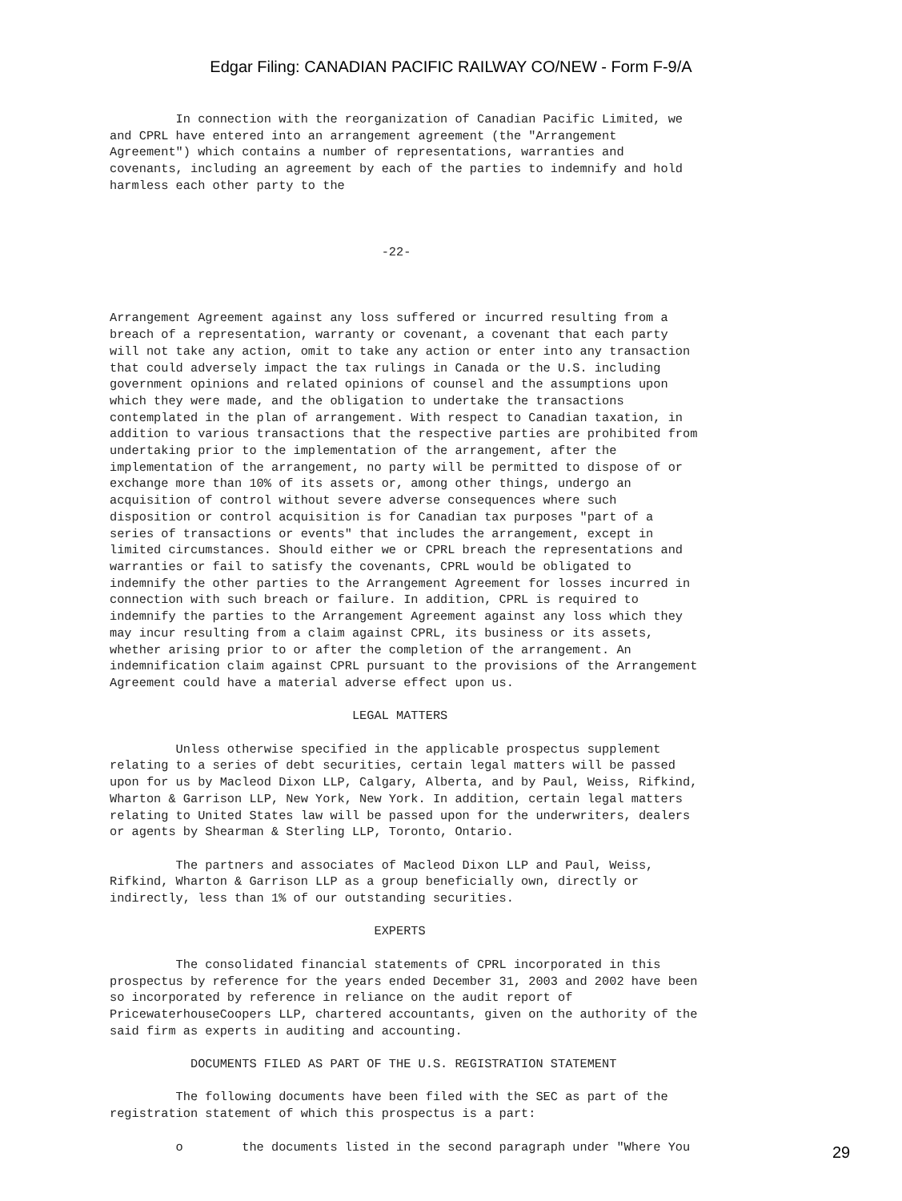Edgar Filing: CANADIAN PACIFIC RAILWAY CO/NEW - Form F-9/A
         In connection with the reorganization of Canadian Pacific Limited, we
and CPRL have entered into an arrangement agreement (the "Arrangement
Agreement") which contains a number of representations, warranties and
covenants, including an agreement by each of the parties to indemnify and hold
harmless each other party to the



                                     -22-



Arrangement Agreement against any loss suffered or incurred resulting from a
breach of a representation, warranty or covenant, a covenant that each party
will not take any action, omit to take any action or enter into any transaction
that could adversely impact the tax rulings in Canada or the U.S. including
government opinions and related opinions of counsel and the assumptions upon
which they were made, and the obligation to undertake the transactions
contemplated in the plan of arrangement. With respect to Canadian taxation, in
addition to various transactions that the respective parties are prohibited from
undertaking prior to the implementation of the arrangement, after the
implementation of the arrangement, no party will be permitted to dispose of or
exchange more than 10% of its assets or, among other things, undergo an
acquisition of control without severe adverse consequences where such
disposition or control acquisition is for Canadian tax purposes "part of a
series of transactions or events" that includes the arrangement, except in
limited circumstances. Should either we or CPRL breach the representations and
warranties or fail to satisfy the covenants, CPRL would be obligated to
indemnify the other parties to the Arrangement Agreement for losses incurred in
connection with such breach or failure. In addition, CPRL is required to
indemnify the parties to the Arrangement Agreement against any loss which they
may incur resulting from a claim against CPRL, its business or its assets,
whether arising prior to or after the completion of the arrangement. An
indemnification claim against CPRL pursuant to the provisions of the Arrangement
Agreement could have a material adverse effect upon us.

                                 LEGAL MATTERS

         Unless otherwise specified in the applicable prospectus supplement
relating to a series of debt securities, certain legal matters will be passed
upon for us by Macleod Dixon LLP, Calgary, Alberta, and by Paul, Weiss, Rifkind,
Wharton & Garrison LLP, New York, New York. In addition, certain legal matters
relating to United States law will be passed upon for the underwriters, dealers
or agents by Shearman & Sterling LLP, Toronto, Ontario.

         The partners and associates of Macleod Dixon LLP and Paul, Weiss,
Rifkind, Wharton & Garrison LLP as a group beneficially own, directly or
indirectly, less than 1% of our outstanding securities.

                                    EXPERTS

         The consolidated financial statements of CPRL incorporated in this
prospectus by reference for the years ended December 31, 2003 and 2002 have been
so incorporated by reference in reliance on the audit report of
PricewaterhouseCoopers LLP, chartered accountants, given on the authority of the
said firm as experts in auditing and accounting.

           DOCUMENTS FILED AS PART OF THE U.S. REGISTRATION STATEMENT

         The following documents have been filed with the SEC as part of the
registration statement of which this prospectus is a part:

         o        the documents listed in the second paragraph under "Where You
29